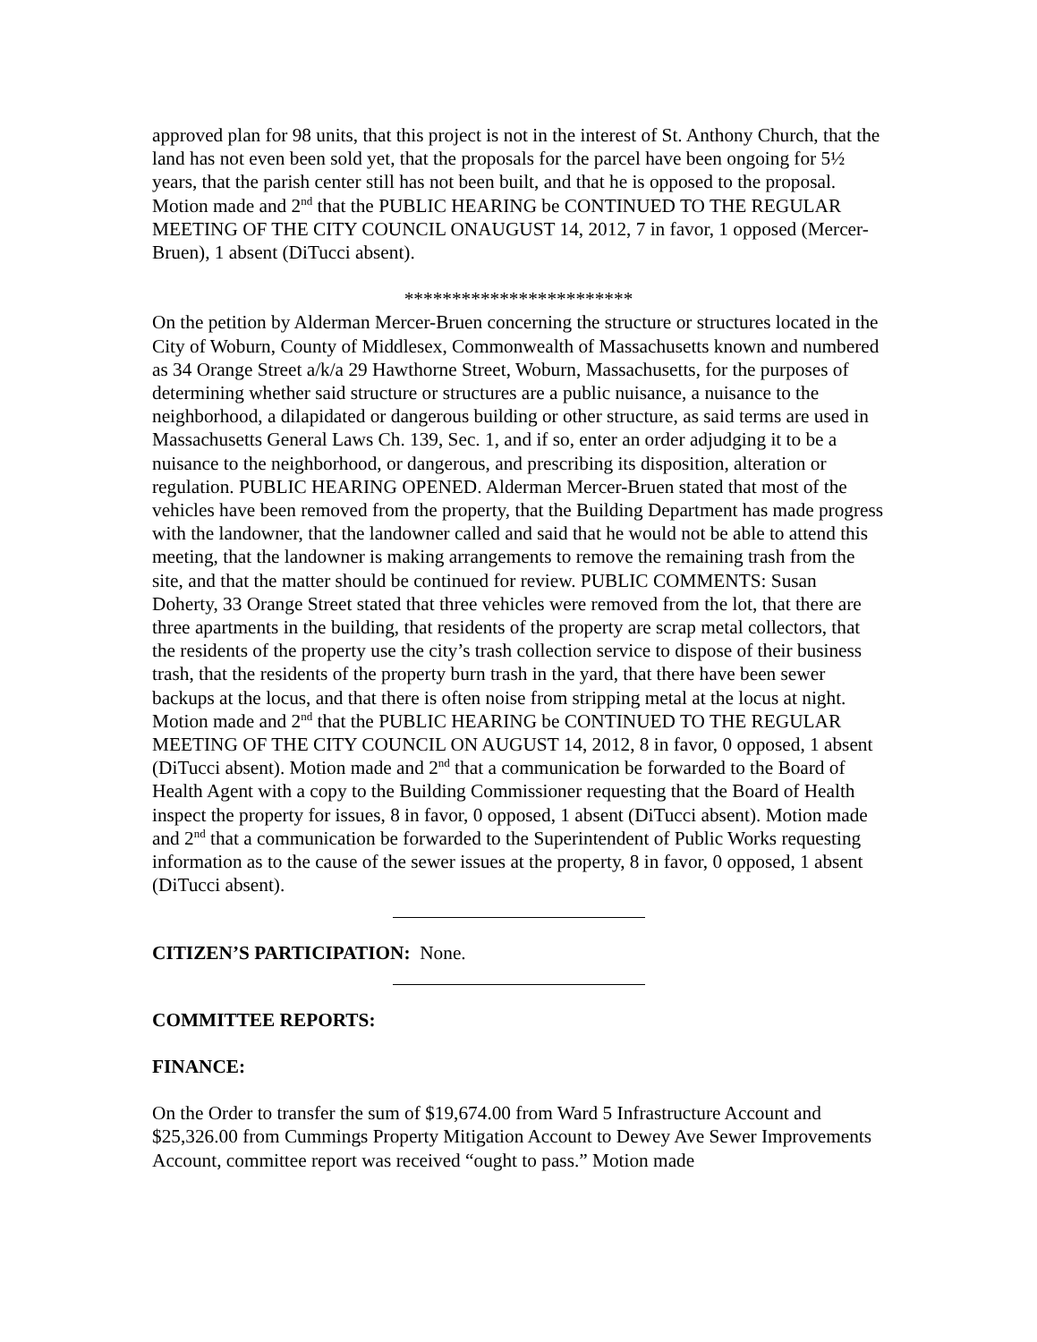approved plan for 98 units, that this project is not in the interest of St. Anthony Church, that the land has not even been sold yet, that the proposals for the parcel have been ongoing for 5½ years, that the parish center still has not been built, and that he is opposed to the proposal. Motion made and 2<sup>nd</sup> that the PUBLIC HEARING be CONTINUED TO THE REGULAR MEETING OF THE CITY COUNCIL ONAUGUST 14, 2012, 7 in favor, 1 opposed (Mercer-Bruen), 1 absent (DiTucci absent).
************************
On the petition by Alderman Mercer-Bruen concerning the structure or structures located in the City of Woburn, County of Middlesex, Commonwealth of Massachusetts known and numbered as 34 Orange Street a/k/a 29 Hawthorne Street, Woburn, Massachusetts, for the purposes of determining whether said structure or structures are a public nuisance, a nuisance to the neighborhood, a dilapidated or dangerous building or other structure, as said terms are used in Massachusetts General Laws Ch. 139, Sec. 1, and if so, enter an order adjudging it to be a nuisance to the neighborhood, or dangerous, and prescribing its disposition, alteration or regulation. PUBLIC HEARING OPENED. Alderman Mercer-Bruen stated that most of the vehicles have been removed from the property, that the Building Department has made progress with the landowner, that the landowner called and said that he would not be able to attend this meeting, that the landowner is making arrangements to remove the remaining trash from the site, and that the matter should be continued for review. PUBLIC COMMENTS: Susan Doherty, 33 Orange Street stated that three vehicles were removed from the lot, that there are three apartments in the building, that residents of the property are scrap metal collectors, that the residents of the property use the city’s trash collection service to dispose of their business trash, that the residents of the property burn trash in the yard, that there have been sewer backups at the locus, and that there is often noise from stripping metal at the locus at night. Motion made and 2<sup>nd</sup> that the PUBLIC HEARING be CONTINUED TO THE REGULAR MEETING OF THE CITY COUNCIL ON AUGUST 14, 2012, 8 in favor, 0 opposed, 1 absent (DiTucci absent). Motion made and 2<sup>nd</sup> that a communication be forwarded to the Board of Health Agent with a copy to the Building Commissioner requesting that the Board of Health inspect the property for issues, 8 in favor, 0 opposed, 1 absent (DiTucci absent). Motion made and 2<sup>nd</sup> that a communication be forwarded to the Superintendent of Public Works requesting information as to the cause of the sewer issues at the property, 8 in favor, 0 opposed, 1 absent (DiTucci absent).
CITIZEN’S PARTICIPATION: None.
COMMITTEE REPORTS:
FINANCE:
On the Order to transfer the sum of $19,674.00 from Ward 5 Infrastructure Account and $25,326.00 from Cummings Property Mitigation Account to Dewey Ave Sewer Improvements Account, committee report was received “ought to pass.” Motion made